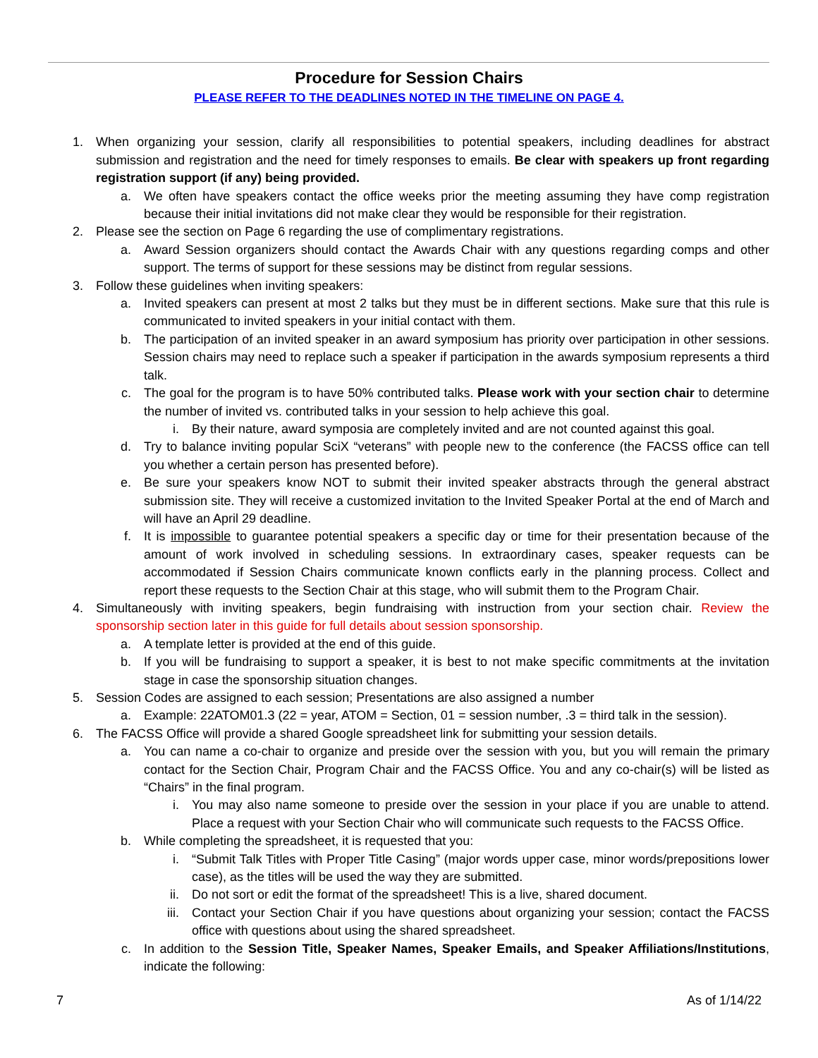Procedure for Session Chairs
PLEASE REFER TO THE DEADLINES NOTED IN THE TIMELINE ON PAGE 4.
1. When organizing your session, clarify all responsibilities to potential speakers, including deadlines for abstract submission and registration and the need for timely responses to emails. Be clear with speakers up front regarding registration support (if any) being provided.
a. We often have speakers contact the office weeks prior the meeting assuming they have comp registration because their initial invitations did not make clear they would be responsible for their registration.
2. Please see the section on Page 6 regarding the use of complimentary registrations.
a. Award Session organizers should contact the Awards Chair with any questions regarding comps and other support. The terms of support for these sessions may be distinct from regular sessions.
3. Follow these guidelines when inviting speakers:
a. Invited speakers can present at most 2 talks but they must be in different sections. Make sure that this rule is communicated to invited speakers in your initial contact with them.
b. The participation of an invited speaker in an award symposium has priority over participation in other sessions. Session chairs may need to replace such a speaker if participation in the awards symposium represents a third talk.
c. The goal for the program is to have 50% contributed talks. Please work with your section chair to determine the number of invited vs. contributed talks in your session to help achieve this goal.
i. By their nature, award symposia are completely invited and are not counted against this goal.
d. Try to balance inviting popular SciX “veterans” with people new to the conference (the FACSS office can tell you whether a certain person has presented before).
e. Be sure your speakers know NOT to submit their invited speaker abstracts through the general abstract submission site. They will receive a customized invitation to the Invited Speaker Portal at the end of March and will have an April 29 deadline.
f. It is impossible to guarantee potential speakers a specific day or time for their presentation because of the amount of work involved in scheduling sessions. In extraordinary cases, speaker requests can be accommodated if Session Chairs communicate known conflicts early in the planning process. Collect and report these requests to the Section Chair at this stage, who will submit them to the Program Chair.
4. Simultaneously with inviting speakers, begin fundraising with instruction from your section chair. Review the sponsorship section later in this guide for full details about session sponsorship.
a. A template letter is provided at the end of this guide.
b. If you will be fundraising to support a speaker, it is best to not make specific commitments at the invitation stage in case the sponsorship situation changes.
5. Session Codes are assigned to each session; Presentations are also assigned a number
a. Example: 22ATOM01.3 (22 = year, ATOM = Section, 01 = session number, .3 = third talk in the session).
6. The FACSS Office will provide a shared Google spreadsheet link for submitting your session details.
a. You can name a co-chair to organize and preside over the session with you, but you will remain the primary contact for the Section Chair, Program Chair and the FACSS Office. You and any co-chair(s) will be listed as “Chairs” in the final program.
i. You may also name someone to preside over the session in your place if you are unable to attend. Place a request with your Section Chair who will communicate such requests to the FACSS Office.
b. While completing the spreadsheet, it is requested that you:
i. “Submit Talk Titles with Proper Title Casing” (major words upper case, minor words/prepositions lower case), as the titles will be used the way they are submitted.
ii. Do not sort or edit the format of the spreadsheet! This is a live, shared document.
iii. Contact your Section Chair if you have questions about organizing your session; contact the FACSS office with questions about using the shared spreadsheet.
c. In addition to the Session Title, Speaker Names, Speaker Emails, and Speaker Affiliations/Institutions, indicate the following:
7 As of 1/14/22